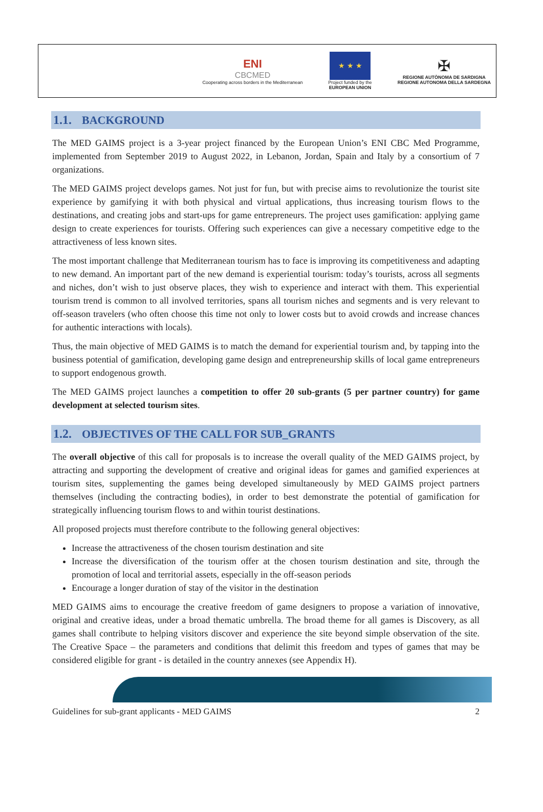ENI
CBCMED
Cooperating across borders in the Mediterranean
★ ★ ★
Project funded by the
EUROPEAN UNION
✠
REGIONE AUTÒNOMA DE SARDIGNA
REGIONE AUTONOMA DELLA SARDEGNA
1.1. BACKGROUND
The MED GAIMS project is a 3-year project financed by the European Union’s ENI CBC Med Programme, implemented from September 2019 to August 2022, in Lebanon, Jordan, Spain and Italy by a consortium of 7 organizations.
The MED GAIMS project develops games. Not just for fun, but with precise aims to revolutionize the tourist site experience by gamifying it with both physical and virtual applications, thus increasing tourism flows to the destinations, and creating jobs and start-ups for game entrepreneurs. The project uses gamification: applying game design to create experiences for tourists. Offering such experiences can give a necessary competitive edge to the attractiveness of less known sites.
The most important challenge that Mediterranean tourism has to face is improving its competitiveness and adapting to new demand. An important part of the new demand is experiential tourism: today’s tourists, across all segments and niches, don’t wish to just observe places, they wish to experience and interact with them. This experiential tourism trend is common to all involved territories, spans all tourism niches and segments and is very relevant to off-season travelers (who often choose this time not only to lower costs but to avoid crowds and increase chances for authentic interactions with locals).
Thus, the main objective of MED GAIMS is to match the demand for experiential tourism and, by tapping into the business potential of gamification, developing game design and entrepreneurship skills of local game entrepreneurs to support endogenous growth.
The MED GAIMS project launches a competition to offer 20 sub-grants (5 per partner country) for game development at selected tourism sites.
1.2. OBJECTIVES OF THE CALL FOR SUB_GRANTS
The overall objective of this call for proposals is to increase the overall quality of the MED GAIMS project, by attracting and supporting the development of creative and original ideas for games and gamified experiences at tourism sites, supplementing the games being developed simultaneously by MED GAIMS project partners themselves (including the contracting bodies), in order to best demonstrate the potential of gamification for strategically influencing tourism flows to and within tourist destinations.
All proposed projects must therefore contribute to the following general objectives:
Increase the attractiveness of the chosen tourism destination and site
Increase the diversification of the tourism offer at the chosen tourism destination and site, through the promotion of local and territorial assets, especially in the off-season periods
Encourage a longer duration of stay of the visitor in the destination
MED GAIMS aims to encourage the creative freedom of game designers to propose a variation of innovative, original and creative ideas, under a broad thematic umbrella. The broad theme for all games is Discovery, as all games shall contribute to helping visitors discover and experience the site beyond simple observation of the site. The Creative Space – the parameters and conditions that delimit this freedom and types of games that may be considered eligible for grant - is detailed in the country annexes (see Appendix H).
Guidelines for sub-grant applicants - MED GAIMS 2